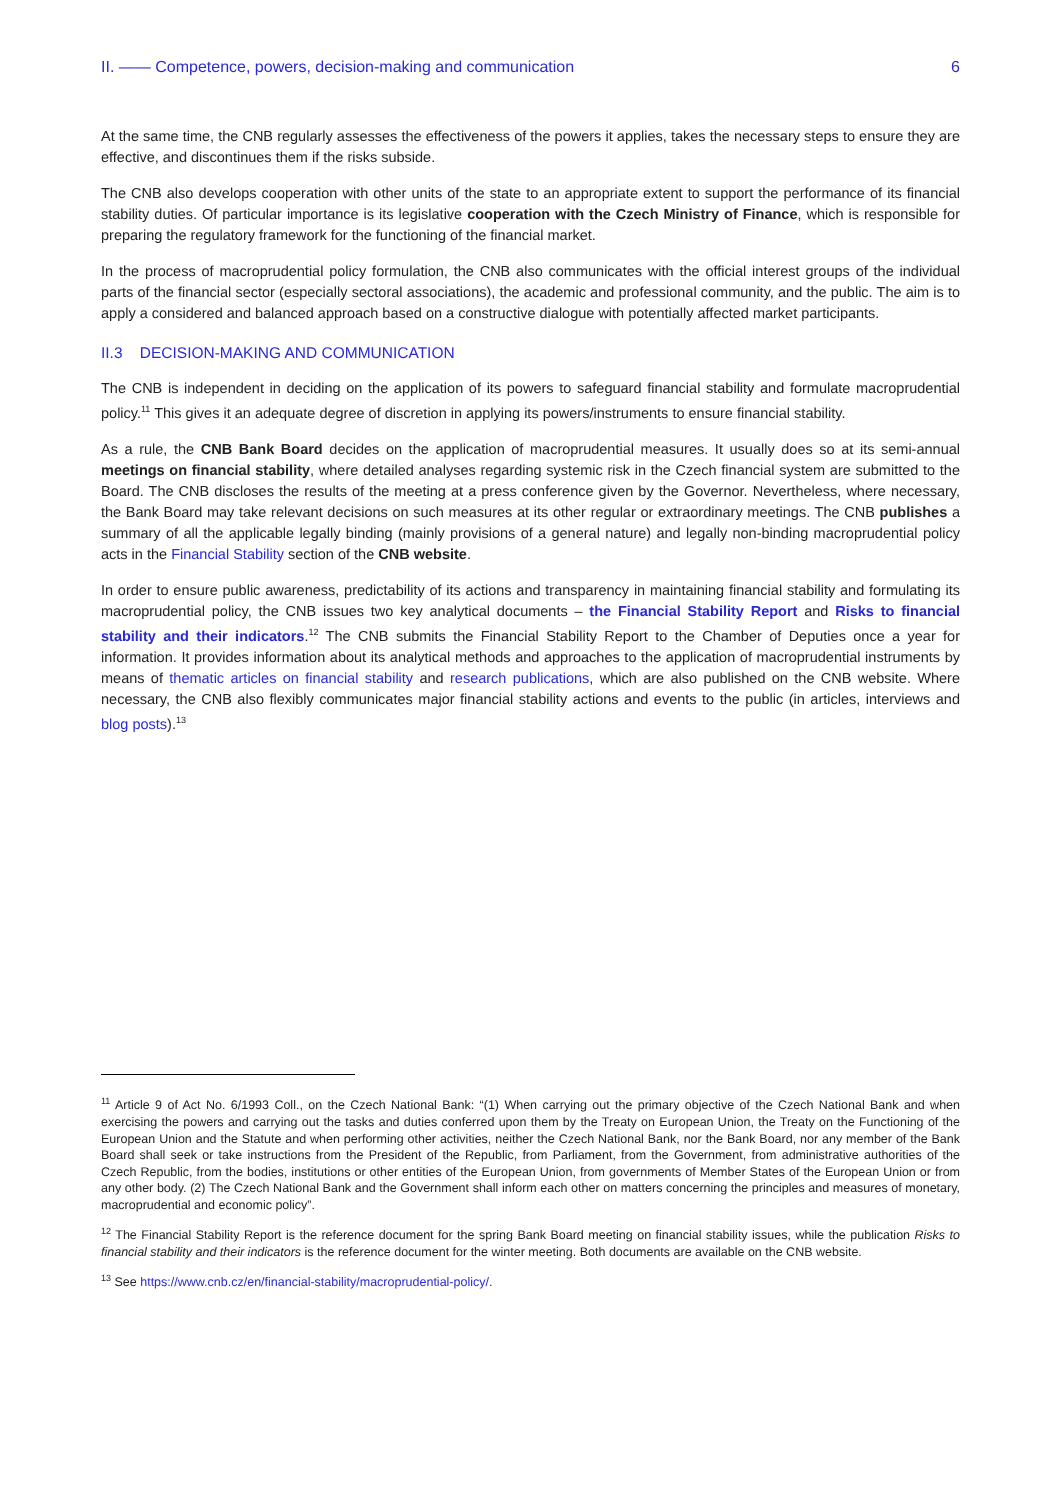II. —— Competence, powers, decision-making and communication 6
At the same time, the CNB regularly assesses the effectiveness of the powers it applies, takes the necessary steps to ensure they are effective, and discontinues them if the risks subside.
The CNB also develops cooperation with other units of the state to an appropriate extent to support the performance of its financial stability duties. Of particular importance is its legislative cooperation with the Czech Ministry of Finance, which is responsible for preparing the regulatory framework for the functioning of the financial market.
In the process of macroprudential policy formulation, the CNB also communicates with the official interest groups of the individual parts of the financial sector (especially sectoral associations), the academic and professional community, and the public. The aim is to apply a considered and balanced approach based on a constructive dialogue with potentially affected market participants.
II.3 DECISION-MAKING AND COMMUNICATION
The CNB is independent in deciding on the application of its powers to safeguard financial stability and formulate macroprudential policy.<sup>11</sup> This gives it an adequate degree of discretion in applying its powers/instruments to ensure financial stability.
As a rule, the CNB Bank Board decides on the application of macroprudential measures. It usually does so at its semi-annual meetings on financial stability, where detailed analyses regarding systemic risk in the Czech financial system are submitted to the Board. The CNB discloses the results of the meeting at a press conference given by the Governor. Nevertheless, where necessary, the Bank Board may take relevant decisions on such measures at its other regular or extraordinary meetings. The CNB publishes a summary of all the applicable legally binding (mainly provisions of a general nature) and legally non-binding macroprudential policy acts in the Financial Stability section of the CNB website.
In order to ensure public awareness, predictability of its actions and transparency in maintaining financial stability and formulating its macroprudential policy, the CNB issues two key analytical documents – the Financial Stability Report and Risks to financial stability and their indicators.<sup>12</sup> The CNB submits the Financial Stability Report to the Chamber of Deputies once a year for information. It provides information about its analytical methods and approaches to the application of macroprudential instruments by means of thematic articles on financial stability and research publications, which are also published on the CNB website. Where necessary, the CNB also flexibly communicates major financial stability actions and events to the public (in articles, interviews and blog posts).<sup>13</sup>
<sup>11</sup> Article 9 of Act No. 6/1993 Coll., on the Czech National Bank: “(1) When carrying out the primary objective of the Czech National Bank and when exercising the powers and carrying out the tasks and duties conferred upon them by the Treaty on European Union, the Treaty on the Functioning of the European Union and the Statute and when performing other activities, neither the Czech National Bank, nor the Bank Board, nor any member of the Bank Board shall seek or take instructions from the President of the Republic, from Parliament, from the Government, from administrative authorities of the Czech Republic, from the bodies, institutions or other entities of the European Union, from governments of Member States of the European Union or from any other body. (2) The Czech National Bank and the Government shall inform each other on matters concerning the principles and measures of monetary, macroprudential and economic policy”.
<sup>12</sup> The Financial Stability Report is the reference document for the spring Bank Board meeting on financial stability issues, while the publication Risks to financial stability and their indicators is the reference document for the winter meeting. Both documents are available on the CNB website.
<sup>13</sup> See https://www.cnb.cz/en/financial-stability/macroprudential-policy/.